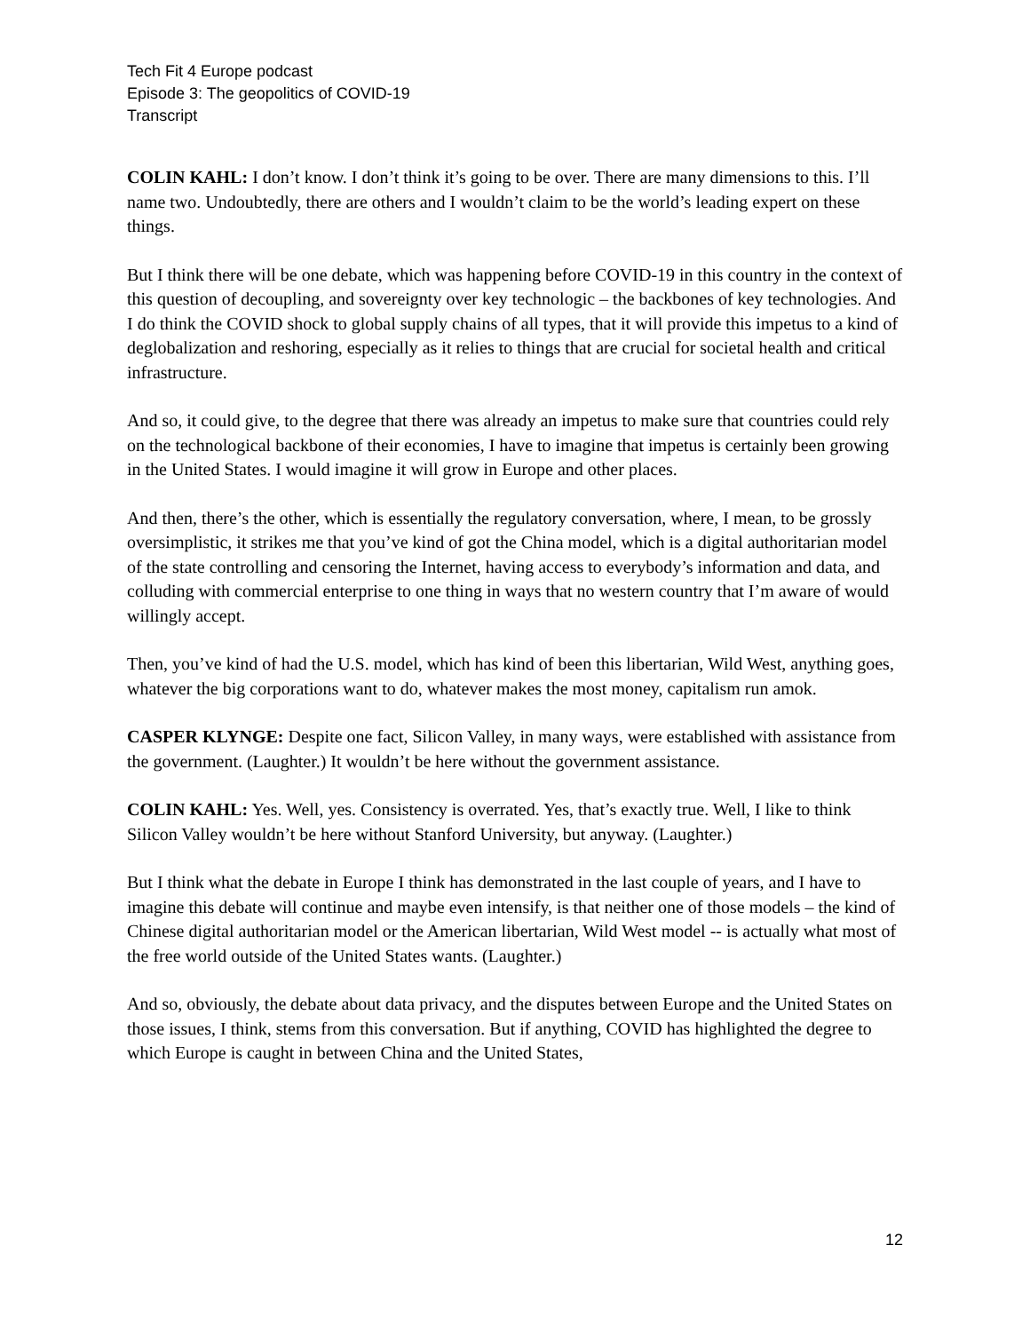Tech Fit 4 Europe podcast
Episode 3: The geopolitics of COVID-19
Transcript
COLIN KAHL: I don’t know. I don’t think it’s going to be over. There are many dimensions to this. I’ll name two. Undoubtedly, there are others and I wouldn’t claim to be the world’s leading expert on these things.
But I think there will be one debate, which was happening before COVID-19 in this country in the context of this question of decoupling, and sovereignty over key technologic – the backbones of key technologies. And I do think the COVID shock to global supply chains of all types, that it will provide this impetus to a kind of deglobalization and reshoring, especially as it relies to things that are crucial for societal health and critical infrastructure.
And so, it could give, to the degree that there was already an impetus to make sure that countries could rely on the technological backbone of their economies, I have to imagine that impetus is certainly been growing in the United States. I would imagine it will grow in Europe and other places.
And then, there’s the other, which is essentially the regulatory conversation, where, I mean, to be grossly oversimplistic, it strikes me that you’ve kind of got the China model, which is a digital authoritarian model of the state controlling and censoring the Internet, having access to everybody’s information and data, and colluding with commercial enterprise to one thing in ways that no western country that I’m aware of would willingly accept.
Then, you’ve kind of had the U.S. model, which has kind of been this libertarian, Wild West, anything goes, whatever the big corporations want to do, whatever makes the most money, capitalism run amok.
CASPER KLYNGE: Despite one fact, Silicon Valley, in many ways, were established with assistance from the government. (Laughter.) It wouldn’t be here without the government assistance.
COLIN KAHL: Yes. Well, yes. Consistency is overrated. Yes, that’s exactly true. Well, I like to think Silicon Valley wouldn’t be here without Stanford University, but anyway. (Laughter.)
But I think what the debate in Europe I think has demonstrated in the last couple of years, and I have to imagine this debate will continue and maybe even intensify, is that neither one of those models – the kind of Chinese digital authoritarian model or the American libertarian, Wild West model -- is actually what most of the free world outside of the United States wants. (Laughter.)
And so, obviously, the debate about data privacy, and the disputes between Europe and the United States on those issues, I think, stems from this conversation. But if anything, COVID has highlighted the degree to which Europe is caught in between China and the United States,
12